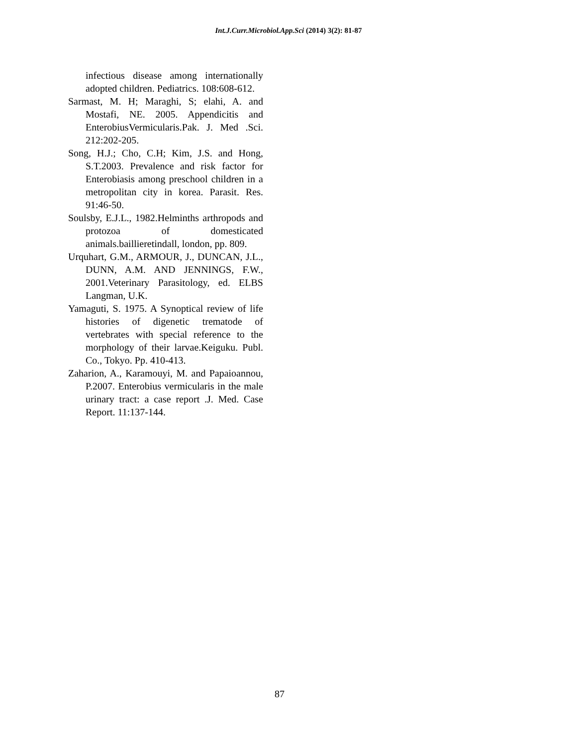Int.J.Curr.Microbiol.App.Sci (2014) 3(2): 81-87
infectious disease among internationally adopted children. Pediatrics. 108:608-612.
Sarmast, M. H; Maraghi, S; elahi, A. and Mostafi, NE. 2005. Appendicitis and EnterobiusVermicularis.Pak. J. Med .Sci. 212:202-205.
Song, H.J.; Cho, C.H; Kim, J.S. and Hong, S.T.2003. Prevalence and risk factor for Enterobiasis among preschool children in a metropolitan city in korea. Parasit. Res. 91:46-50.
Soulsby, E.J.L., 1982.Helminths arthropods and protozoa of domesticated animals.baillieretindall, london, pp. 809.
Urquhart, G.M., ARMOUR, J., DUNCAN, J.L., DUNN, A.M. AND JENNINGS, F.W., 2001.Veterinary Parasitology, ed. ELBS Langman, U.K.
Yamaguti, S. 1975. A Synoptical review of life histories of digenetic trematode of vertebrates with special reference to the morphology of their larvae.Keiguku. Publ. Co., Tokyo. Pp. 410-413.
Zaharion, A., Karamouyi, M. and Papaioannou, P.2007. Enterobius vermicularis in the male urinary tract: a case report .J. Med. Case Report. 11:137-144.
87